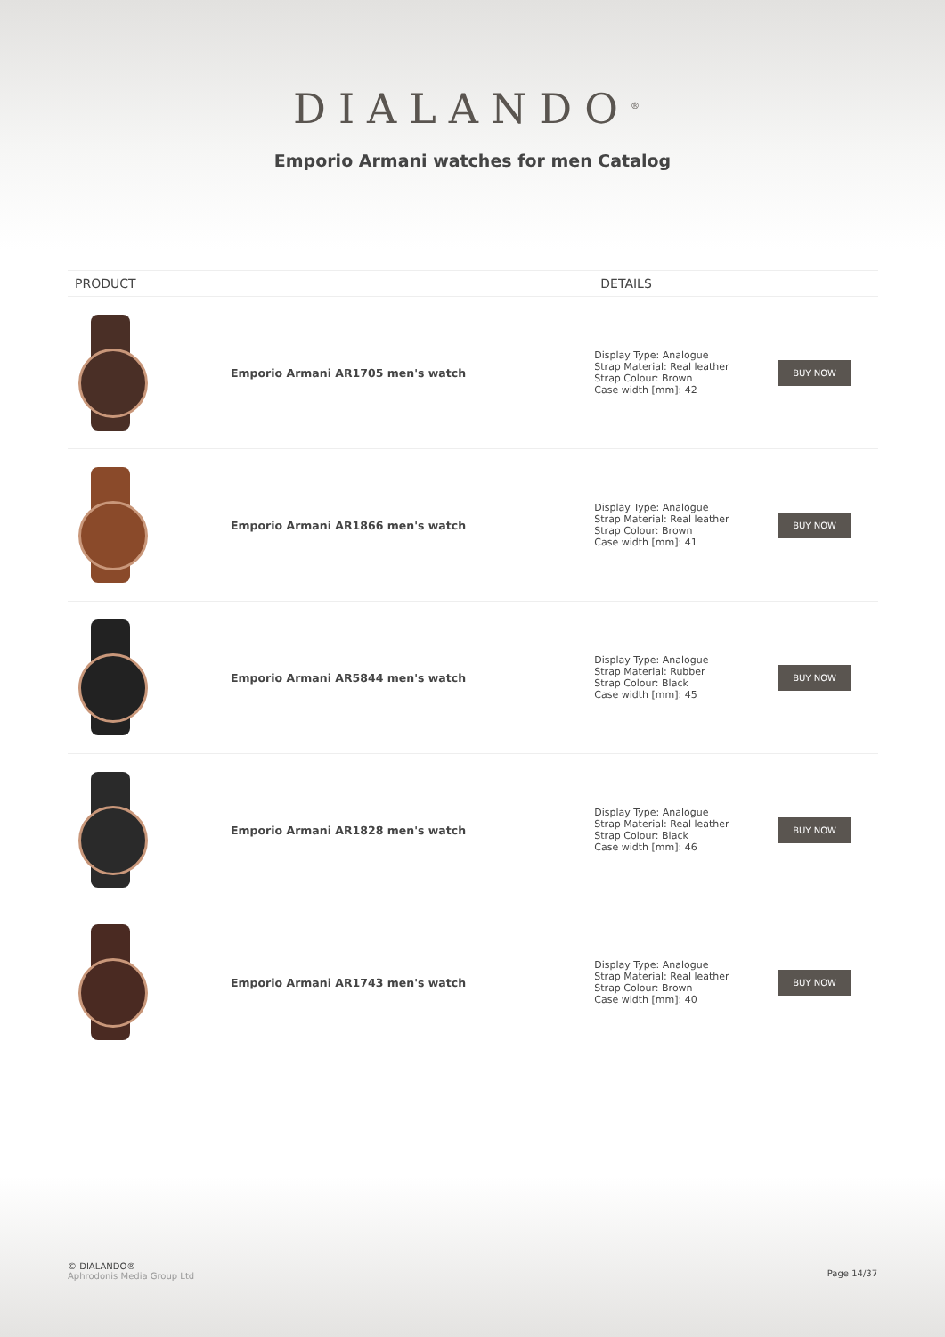DIALANDO<sup>®</sup>
Emporio Armani watches for men Catalog
| PRODUCT | | DETAILS | |
| --- | --- | --- | --- |
| | Emporio Armani AR1705 men's watch | Display Type: Analogue Strap Material: Real leather Strap Colour: Brown Case width [mm]: 42 | BUY NOW |
| | Emporio Armani AR1866 men's watch | Display Type: Analogue Strap Material: Real leather Strap Colour: Brown Case width [mm]: 41 | BUY NOW |
| | Emporio Armani AR5844 men's watch | Display Type: Analogue Strap Material: Rubber Strap Colour: Black Case width [mm]: 45 | BUY NOW |
| | Emporio Armani AR1828 men's watch | Display Type: Analogue Strap Material: Real leather Strap Colour: Black Case width [mm]: 46 | BUY NOW |
| | Emporio Armani AR1743 men's watch | Display Type: Analogue Strap Material: Real leather Strap Colour: Brown Case width [mm]: 40 | BUY NOW |
© DIALANDO®
Aphrodonis Media Group Ltd
Page 14/37